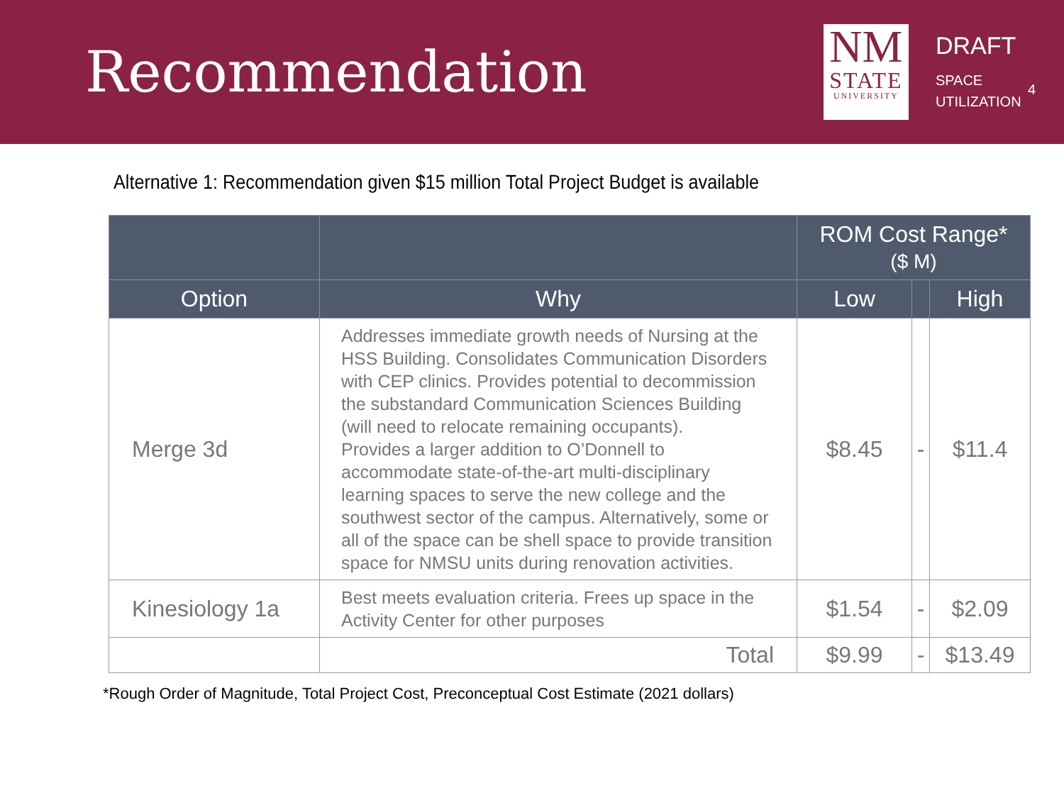Recommendation
NM
STATE
UNIVERSITY
DRAFT
SPACE
UTILIZATION
4
Alternative 1: Recommendation given $15 million Total Project Budget is available
| | | ROM Cost Range* ($ M) | | |
| --- | --- | --- | --- | --- |
| Option | Why | Low | | High |
| Merge 3d | Addresses immediate growth needs of Nursing at the HSS Building. Consolidates Communication Disorders with CEP clinics. Provides potential to decommission the substandard Communication Sciences Building (will need to relocate remaining occupants). Provides a larger addition to O’Donnell to accommodate state-of-the-art multi-disciplinary learning spaces to serve the new college and the southwest sector of the campus. Alternatively, some or all of the space can be shell space to provide transition space for NMSU units during renovation activities. | $8.45 | - | $11.4 |
| Kinesiology 1a | Best meets evaluation criteria. Frees up space in the Activity Center for other purposes | $1.54 | - | $2.09 |
| | Total | $9.99 | - | $13.49 |
*Rough Order of Magnitude, Total Project Cost, Preconceptual Cost Estimate (2021 dollars)